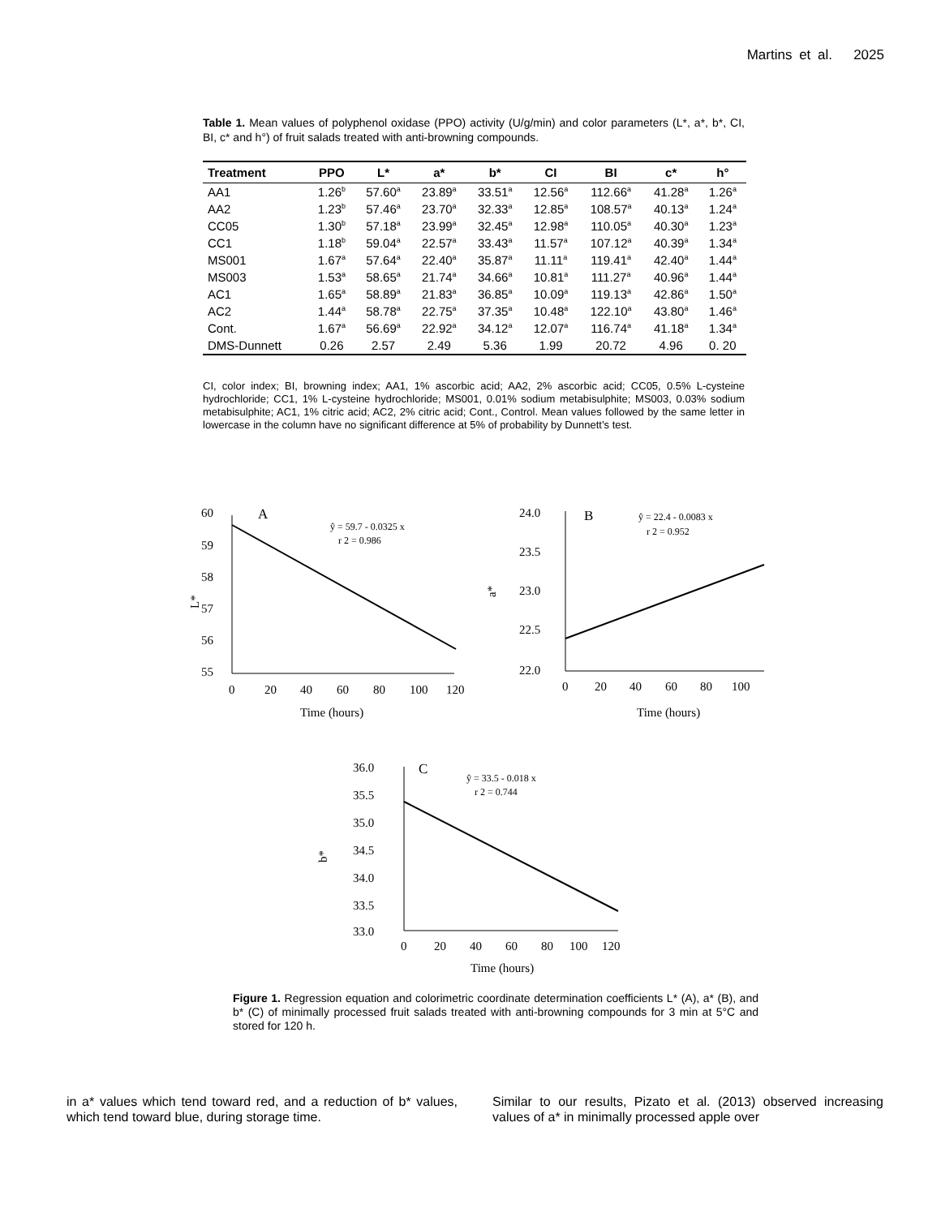Martins et al. 2025
Table 1. Mean values of polyphenol oxidase (PPO) activity (U/g/min) and color parameters (L*, a*, b*, CI, BI, c* and h°) of fruit salads treated with anti-browning compounds.
| Treatment | PPO | L* | a* | b* | CI | BI | c* | h° |
| --- | --- | --- | --- | --- | --- | --- | --- | --- |
| AA1 | 1.26<sup>b</sup> | 57.60<sup>a</sup> | 23.89<sup>a</sup> | 33.51<sup>a</sup> | 12.56<sup>a</sup> | 112.66<sup>a</sup> | 41.28<sup>a</sup> | 1.26<sup>a</sup> |
| AA2 | 1.23<sup>b</sup> | 57.46<sup>a</sup> | 23.70<sup>a</sup> | 32.33<sup>a</sup> | 12.85<sup>a</sup> | 108.57<sup>a</sup> | 40.13<sup>a</sup> | 1.24<sup>a</sup> |
| CC05 | 1.30<sup>b</sup> | 57.18<sup>a</sup> | 23.99<sup>a</sup> | 32.45<sup>a</sup> | 12.98<sup>a</sup> | 110.05<sup>a</sup> | 40.30<sup>a</sup> | 1.23<sup>a</sup> |
| CC1 | 1.18<sup>b</sup> | 59.04<sup>a</sup> | 22.57<sup>a</sup> | 33.43<sup>a</sup> | 11.57<sup>a</sup> | 107.12<sup>a</sup> | 40.39<sup>a</sup> | 1.34<sup>a</sup> |
| MS001 | 1.67<sup>a</sup> | 57.64<sup>a</sup> | 22.40<sup>a</sup> | 35.87<sup>a</sup> | 11.11<sup>a</sup> | 119.41<sup>a</sup> | 42.40<sup>a</sup> | 1.44<sup>a</sup> |
| MS003 | 1.53<sup>a</sup> | 58.65<sup>a</sup> | 21.74<sup>a</sup> | 34.66<sup>a</sup> | 10.81<sup>a</sup> | 111.27<sup>a</sup> | 40.96<sup>a</sup> | 1.44<sup>a</sup> |
| AC1 | 1.65<sup>a</sup> | 58.89<sup>a</sup> | 21.83<sup>a</sup> | 36.85<sup>a</sup> | 10.09<sup>a</sup> | 119.13<sup>a</sup> | 42.86<sup>a</sup> | 1.50<sup>a</sup> |
| AC2 | 1.44<sup>a</sup> | 58.78<sup>a</sup> | 22.75<sup>a</sup> | 37.35<sup>a</sup> | 10.48<sup>a</sup> | 122.10<sup>a</sup> | 43.80<sup>a</sup> | 1.46<sup>a</sup> |
| Cont. | 1.67<sup>a</sup> | 56.69<sup>a</sup> | 22.92<sup>a</sup> | 34.12<sup>a</sup> | 12.07<sup>a</sup> | 116.74<sup>a</sup> | 41.18<sup>a</sup> | 1.34<sup>a</sup> |
| DMS-Dunnett | 0.26 | 2.57 | 2.49 | 5.36 | 1.99 | 20.72 | 4.96 | 0. 20 |
CI, color index; BI, browning index; AA1, 1% ascorbic acid; AA2, 2% ascorbic acid; CC05, 0.5% L-cysteine hydrochloride; CC1, 1% L-cysteine hydrochloride; MS001, 0.01% sodium metabisulphite; MS003, 0.03% sodium metabisulphite; AC1, 1% citric acid; AC2, 2% citric acid; Cont., Control. Mean values followed by the same letter in lowercase in the column have no significant difference at 5% of probability by Dunnett’s test.
L*
60
59
58
57
56
55
0
20
40
60
80
100
120
Time (hours)
A
ŷ = 59.7 - 0.0325 x
r 2 = 0.986
a*
24.0
23.5
23.0
22.5
22.0
0
20
40
60
80
100
Time (hours)
B
ŷ = 22.4 - 0.0083 x
r 2 = 0.952
b*
36.0
35.5
35.0
34.5
34.0
33.5
33.0
0
20
40
60
80
100
120
Time (hours)
C
ŷ = 33.5 - 0.018 x
r 2 = 0.744
Figure 1. Regression equation and colorimetric coordinate determination coefficients L* (A), a* (B), and b* (C) of minimally processed fruit salads treated with anti-browning compounds for 3 min at 5°C and stored for 120 h.
in a* values which tend toward red, and a reduction of b* values, which tend toward blue, during storage time.
Similar to our results, Pizato et al. (2013) observed increasing values of a* in minimally processed apple over